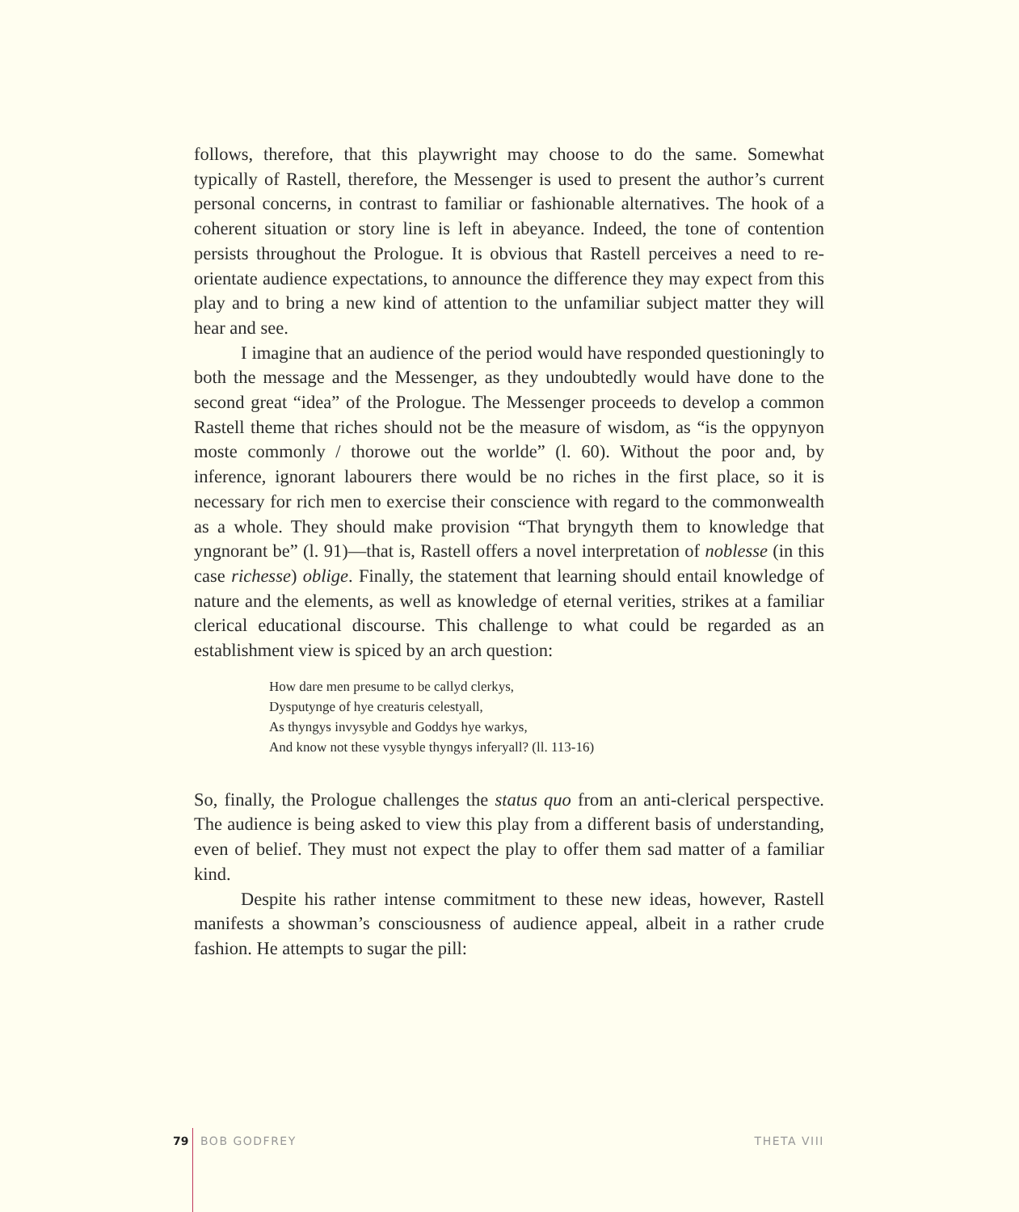follows, therefore, that this playwright may choose to do the same. Somewhat typically of Rastell, therefore, the Messenger is used to present the author’s current personal concerns, in contrast to familiar or fashionable alternatives. The hook of a coherent situation or story line is left in abeyance. Indeed, the tone of contention persists throughout the Prologue. It is obvious that Rastell perceives a need to re-orientate audience expectations, to announce the difference they may expect from this play and to bring a new kind of attention to the unfamiliar subject matter they will hear and see.
I imagine that an audience of the period would have responded questioningly to both the message and the Messenger, as they undoubtedly would have done to the second great “idea” of the Prologue. The Messenger proceeds to develop a common Rastell theme that riches should not be the measure of wisdom, as “is the oppynyon moste commonly / thorowe out the worlde” (l. 60). Without the poor and, by inference, ignorant labourers there would be no riches in the first place, so it is necessary for rich men to exercise their conscience with regard to the commonwealth as a whole. They should make provision “That bryngyth them to knowledge that yngnorant be” (l. 91)—that is, Rastell offers a novel interpretation of noblesse (in this case richesse) oblige. Finally, the statement that learning should entail knowledge of nature and the elements, as well as knowledge of eternal verities, strikes at a familiar clerical educational discourse. This challenge to what could be regarded as an establishment view is spiced by an arch question:
How dare men presume to be callyd clerkys,
Dysputynge of hye creaturis celestyall,
As thyngys invysyble and Goddys hye warkys,
And know not these vysyble thyngys inferyall? (ll. 113-16)
So, finally, the Prologue challenges the status quo from an anti-clerical perspective. The audience is being asked to view this play from a different basis of understanding, even of belief. They must not expect the play to offer them sad matter of a familiar kind.
Despite his rather intense commitment to these new ideas, however, Rastell manifests a showman’s consciousness of audience appeal, albeit in a rather crude fashion. He attempts to sugar the pill:
79 BOB GODFREY THETA VIII